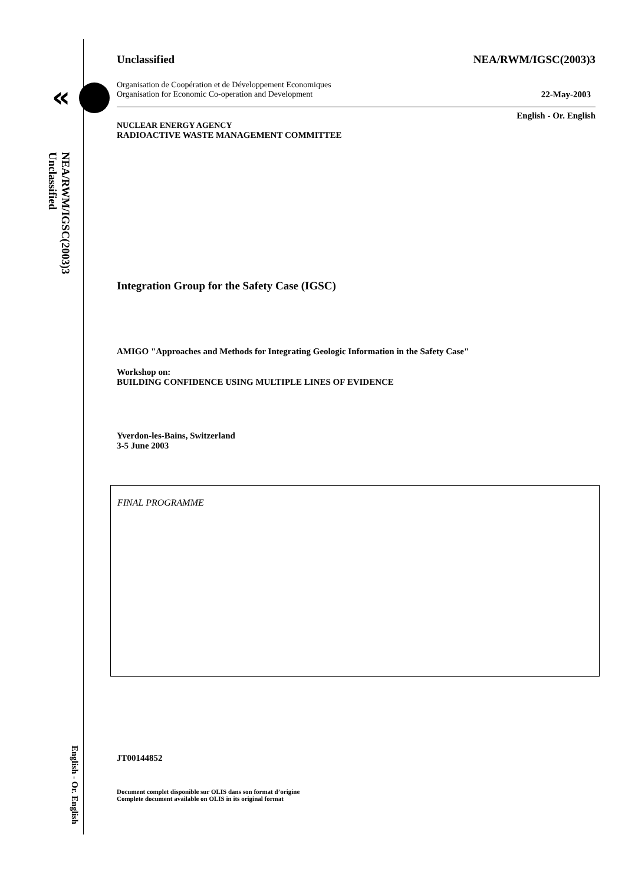«
NEA/RWM/IGSC(2003)3
Unclassified
English - Or. English
Unclassified NEA/RWM/IGSC(2003)3
Organisation de Coopération et de Développement Economiques
Organisation for Economic Co-operation and Development 22-May-2003
English - Or. English
NUCLEAR ENERGY AGENCY
RADIOACTIVE WASTE MANAGEMENT COMMITTEE
Integration Group for the Safety Case (IGSC)
AMIGO "Approaches and Methods for Integrating Geologic Information in the Safety Case"
Workshop on:
BUILDING CONFIDENCE USING MULTIPLE LINES OF EVIDENCE
Yverdon-les-Bains, Switzerland
3-5 June 2003
FINAL PROGRAMME
JT00144852
Document complet disponible sur OLIS dans son format d’origine
Complete document available on OLIS in its original format